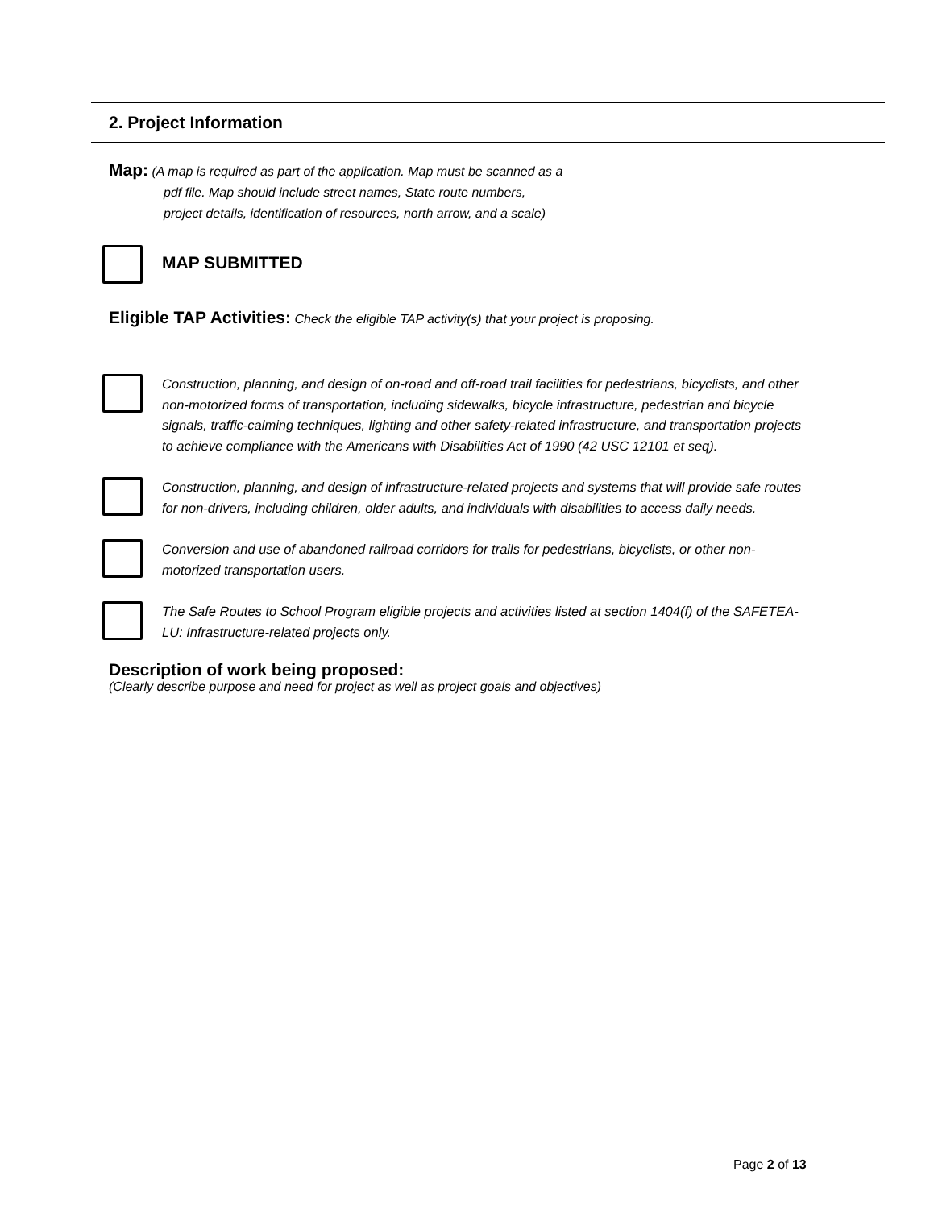2. Project Information
Map: (A map is required as part of the application. Map must be scanned as a
pdf file. Map should include street names, State route numbers,
project details, identification of resources, north arrow, and a scale)
MAP SUBMITTED
Eligible TAP Activities: Check the eligible TAP activity(s) that your project is proposing.
Construction, planning, and design of on-road and off-road trail facilities for pedestrians, bicyclists, and other non-motorized forms of transportation, including sidewalks, bicycle infrastructure, pedestrian and bicycle signals, traffic-calming techniques, lighting and other safety-related infrastructure, and transportation projects to achieve compliance with the Americans with Disabilities Act of 1990 (42 USC 12101 et seq).
Construction, planning, and design of infrastructure-related projects and systems that will provide safe routes for non-drivers, including children, older adults, and individuals with disabilities to access daily needs.
Conversion and use of abandoned railroad corridors for trails for pedestrians, bicyclists, or other non-motorized transportation users.
The Safe Routes to School Program eligible projects and activities listed at section 1404(f) of the SAFETEA-LU: Infrastructure-related projects only.
Description of work being proposed:
(Clearly describe purpose and need for project as well as project goals and objectives)
Page 2 of 13